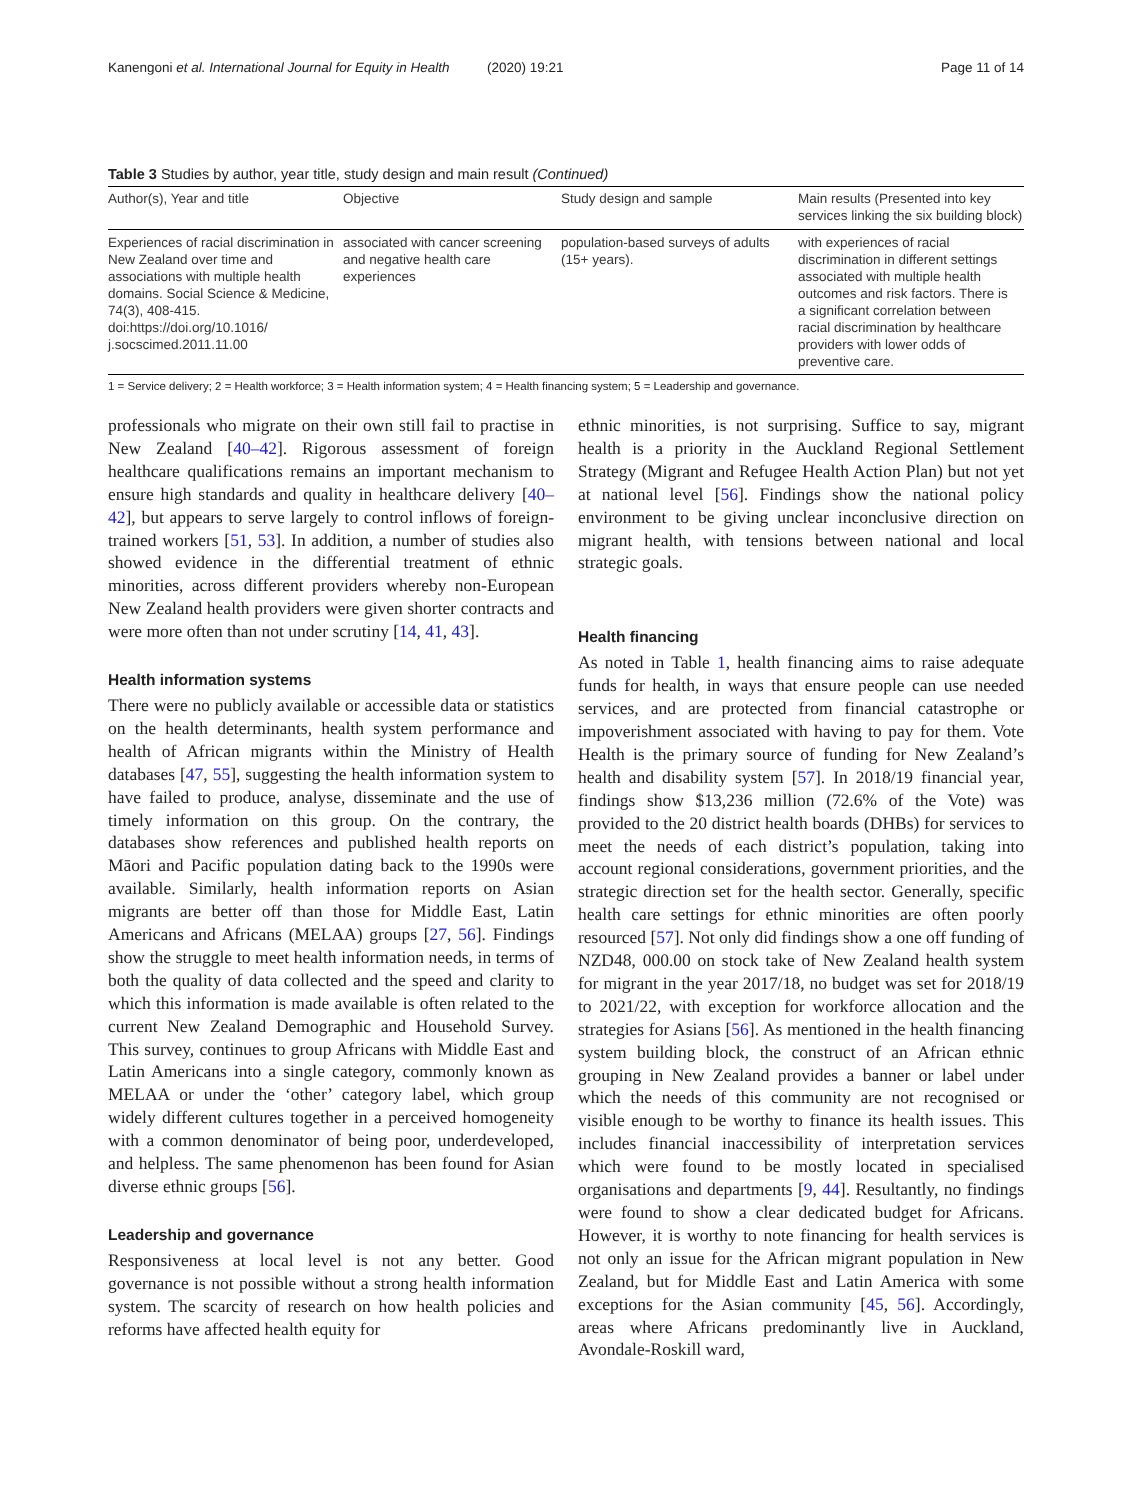Kanengoni et al. International Journal for Equity in Health (2020) 19:21 Page 11 of 14
Table 3 Studies by author, year title, study design and main result (Continued)
| Author(s), Year and title | Objective | Study design and sample | Main results (Presented into key services linking the six building block) |
| --- | --- | --- | --- |
| Experiences of racial discrimination in New Zealand over time and associations with multiple health domains. Social Science & Medicine, 74(3), 408-415. doi:https://doi.org/10.1016/ j.socscimed.2011.11.00 | associated with cancer screening and negative health care experiences | population-based surveys of adults (15+ years). | with experiences of racial discrimination in different settings associated with multiple health outcomes and risk factors. There is a significant correlation between racial discrimination by healthcare providers with lower odds of preventive care. |
1 = Service delivery; 2 = Health workforce; 3 = Health information system; 4 = Health financing system; 5 = Leadership and governance.
professionals who migrate on their own still fail to practise in New Zealand [40–42]. Rigorous assessment of foreign healthcare qualifications remains an important mechanism to ensure high standards and quality in healthcare delivery [40–42], but appears to serve largely to control inflows of foreign-trained workers [51, 53]. In addition, a number of studies also showed evidence in the differential treatment of ethnic minorities, across different providers whereby non-European New Zealand health providers were given shorter contracts and were more often than not under scrutiny [14, 41, 43].
Health information systems
There were no publicly available or accessible data or statistics on the health determinants, health system performance and health of African migrants within the Ministry of Health databases [47, 55], suggesting the health information system to have failed to produce, analyse, disseminate and the use of timely information on this group. On the contrary, the databases show references and published health reports on Māori and Pacific population dating back to the 1990s were available. Similarly, health information reports on Asian migrants are better off than those for Middle East, Latin Americans and Africans (MELAA) groups [27, 56]. Findings show the struggle to meet health information needs, in terms of both the quality of data collected and the speed and clarity to which this information is made available is often related to the current New Zealand Demographic and Household Survey. This survey, continues to group Africans with Middle East and Latin Americans into a single category, commonly known as MELAA or under the ‘other’ category label, which group widely different cultures together in a perceived homogeneity with a common denominator of being poor, underdeveloped, and helpless. The same phenomenon has been found for Asian diverse ethnic groups [56].
Leadership and governance
Responsiveness at local level is not any better. Good governance is not possible without a strong health information system. The scarcity of research on how health policies and reforms have affected health equity for
ethnic minorities, is not surprising. Suffice to say, migrant health is a priority in the Auckland Regional Settlement Strategy (Migrant and Refugee Health Action Plan) but not yet at national level [56]. Findings show the national policy environment to be giving unclear inconclusive direction on migrant health, with tensions between national and local strategic goals.
Health financing
As noted in Table 1, health financing aims to raise adequate funds for health, in ways that ensure people can use needed services, and are protected from financial catastrophe or impoverishment associated with having to pay for them. Vote Health is the primary source of funding for New Zealand’s health and disability system [57]. In 2018/19 financial year, findings show $13,236 million (72.6% of the Vote) was provided to the 20 district health boards (DHBs) for services to meet the needs of each district’s population, taking into account regional considerations, government priorities, and the strategic direction set for the health sector. Generally, specific health care settings for ethnic minorities are often poorly resourced [57]. Not only did findings show a one off funding of NZD48, 000.00 on stock take of New Zealand health system for migrant in the year 2017/18, no budget was set for 2018/19 to 2021/22, with exception for workforce allocation and the strategies for Asians [56]. As mentioned in the health financing system building block, the construct of an African ethnic grouping in New Zealand provides a banner or label under which the needs of this community are not recognised or visible enough to be worthy to finance its health issues. This includes financial inaccessibility of interpretation services which were found to be mostly located in specialised organisations and departments [9, 44]. Resultantly, no findings were found to show a clear dedicated budget for Africans. However, it is worthy to note financing for health services is not only an issue for the African migrant population in New Zealand, but for Middle East and Latin America with some exceptions for the Asian community [45, 56]. Accordingly, areas where Africans predominantly live in Auckland, Avondale-Roskill ward,